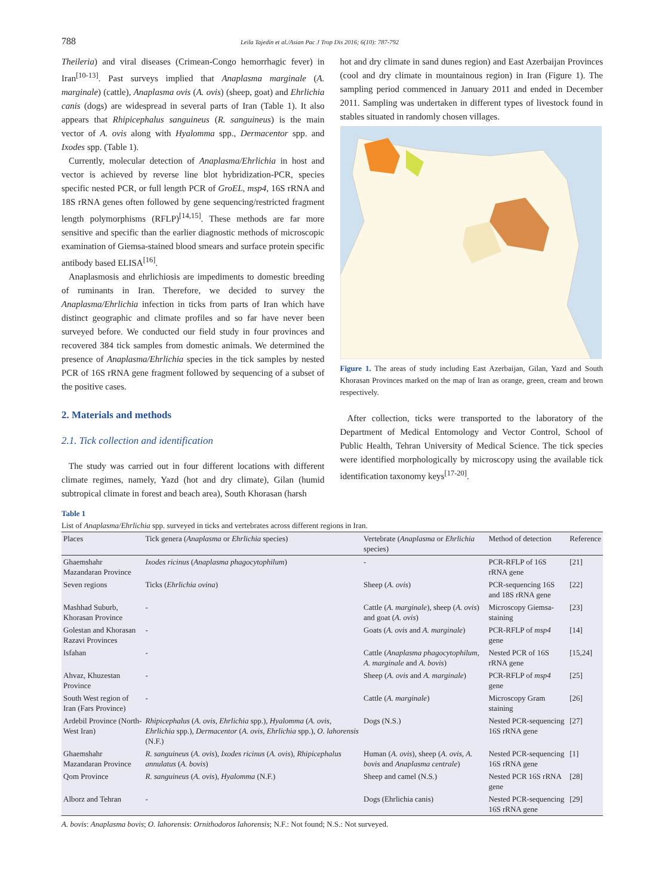788 Leila Tajedin et al./Asian Pac J Trop Dis 2016; 6(10): 787-792
Theileria) and viral diseases (Crimean-Congo hemorrhagic fever) in Iran<sup>[10-13]</sup>. Past surveys implied that Anaplasma marginale (A. marginale) (cattle), Anaplasma ovis (A. ovis) (sheep, goat) and Ehrlichia canis (dogs) are widespread in several parts of Iran (Table 1). It also appears that Rhipicephalus sanguineus (R. sanguineus) is the main vector of A. ovis along with Hyalomma spp., Dermacentor spp. and Ixodes spp. (Table 1).
Currently, molecular detection of Anaplasma/Ehrlichia in host and vector is achieved by reverse line blot hybridization-PCR, species specific nested PCR, or full length PCR of GroEL, msp4, 16S rRNA and 18S rRNA genes often followed by gene sequencing/restricted fragment length polymorphisms (RFLP)<sup>[14,15]</sup>. These methods are far more sensitive and specific than the earlier diagnostic methods of microscopic examination of Giemsa-stained blood smears and surface protein specific antibody based ELISA<sup>[16]</sup>.
Anaplasmosis and ehrlichiosis are impediments to domestic breeding of ruminants in Iran. Therefore, we decided to survey the Anaplasma/Ehrlichia infection in ticks from parts of Iran which have distinct geographic and climate profiles and so far have never been surveyed before. We conducted our field study in four provinces and recovered 384 tick samples from domestic animals. We determined the presence of Anaplasma/Ehrlichia species in the tick samples by nested PCR of 16S rRNA gene fragment followed by sequencing of a subset of the positive cases.
2. Materials and methods
2.1. Tick collection and identification
The study was carried out in four different locations with different climate regimes, namely, Yazd (hot and dry climate), Gilan (humid subtropical climate in forest and beach area), South Khorasan (harsh
hot and dry climate in sand dunes region) and East Azerbaijan Provinces (cool and dry climate in mountainous region) in Iran (Figure 1). The sampling period commenced in January 2011 and ended in December 2011. Sampling was undertaken in different types of livestock found in stables situated in randomly chosen villages.
Figure 1. The areas of study including East Azerbaijan, Gilan, Yazd and South Khorasan Provinces marked on the map of Iran as orange, green, cream and brown respectively.
After collection, ticks were transported to the laboratory of the Department of Medical Entomology and Vector Control, School of Public Health, Tehran University of Medical Science. The tick species were identified morphologically by microscopy using the available tick identification taxonomy keys<sup>[17-20]</sup>.
Table 1
List of Anaplasma/Ehrlichia spp. surveyed in ticks and vertebrates across different regions in Iran.
| Places | Tick genera ( Anaplasma or Ehrlichia species) | Vertebrate ( Anaplasma or Ehrlichia species) | Method of detection | Reference |
| --- | --- | --- | --- | --- |
| Ghaemshahr Mazandaran Province | Ixodes ricinus ( Anaplasma phagocytophilum ) | - | PCR-RFLP of 16S rRNA gene | [21] |
| Seven regions | Ticks ( Ehrlichia ovina ) | Sheep ( A. ovis ) | PCR-sequencing 16S and 18S rRNA gene | [22] |
| Mashhad Suburb, Khorasan Province | - | Cattle ( A. marginale ), sheep ( A. ovis ) and goat ( A. ovis ) | Microscopy Giemsa-staining | [23] |
| Golestan and Khorasan Razavi Provinces | - | Goats ( A. ovis and A. marginale ) | PCR-RFLP of msp4 gene | [14] |
| Isfahan | - | Cattle ( Anaplasma phagocytophilum , A. marginale and A. bovis ) | Nested PCR of 16S rRNA gene | [15,24] |
| Ahvaz, Khuzestan Province | - | Sheep ( A. ovis and A. marginale ) | PCR-RFLP of msp4 gene | [25] |
| South West region of Iran (Fars Province) | - | Cattle ( A. marginale ) | Microscopy Gram staining | [26] |
| Ardebil Province (North-West Iran) | Rhipicephalus ( A. ovis , Ehrlichia spp.), Hyalomma ( A. ovis , Ehrlichia spp.), Dermacentor ( A. ovis , Ehrlichia spp.), O. lahorensis (N.F.) | Dogs (N.S.) | Nested PCR-sequencing 16S rRNA gene | [27] |
| Ghaemshahr Mazandaran Province | R. sanguineus ( A. ovis ), Ixodes ricinus ( A. ovis ), Rhipicephalus annulatus ( A. bovis ) | Human ( A. ovis ), sheep ( A. ovis , A. bovis and Anaplasma centrale ) | Nested PCR-sequencing 16S rRNA gene | [1] |
| Qom Province | R. sanguineus ( A. ovis ), Hyalomma (N.F.) | Sheep and camel (N.S.) | Nested PCR 16S rRNA gene | [28] |
| Alborz and Tehran | - | Dogs (Ehrlichia canis) | Nested PCR-sequencing 16S rRNA gene | [29] |
A. bovis: Anaplasma bovis; O. lahorensis: Ornithodoros lahorensis; N.F.: Not found; N.S.: Not surveyed.